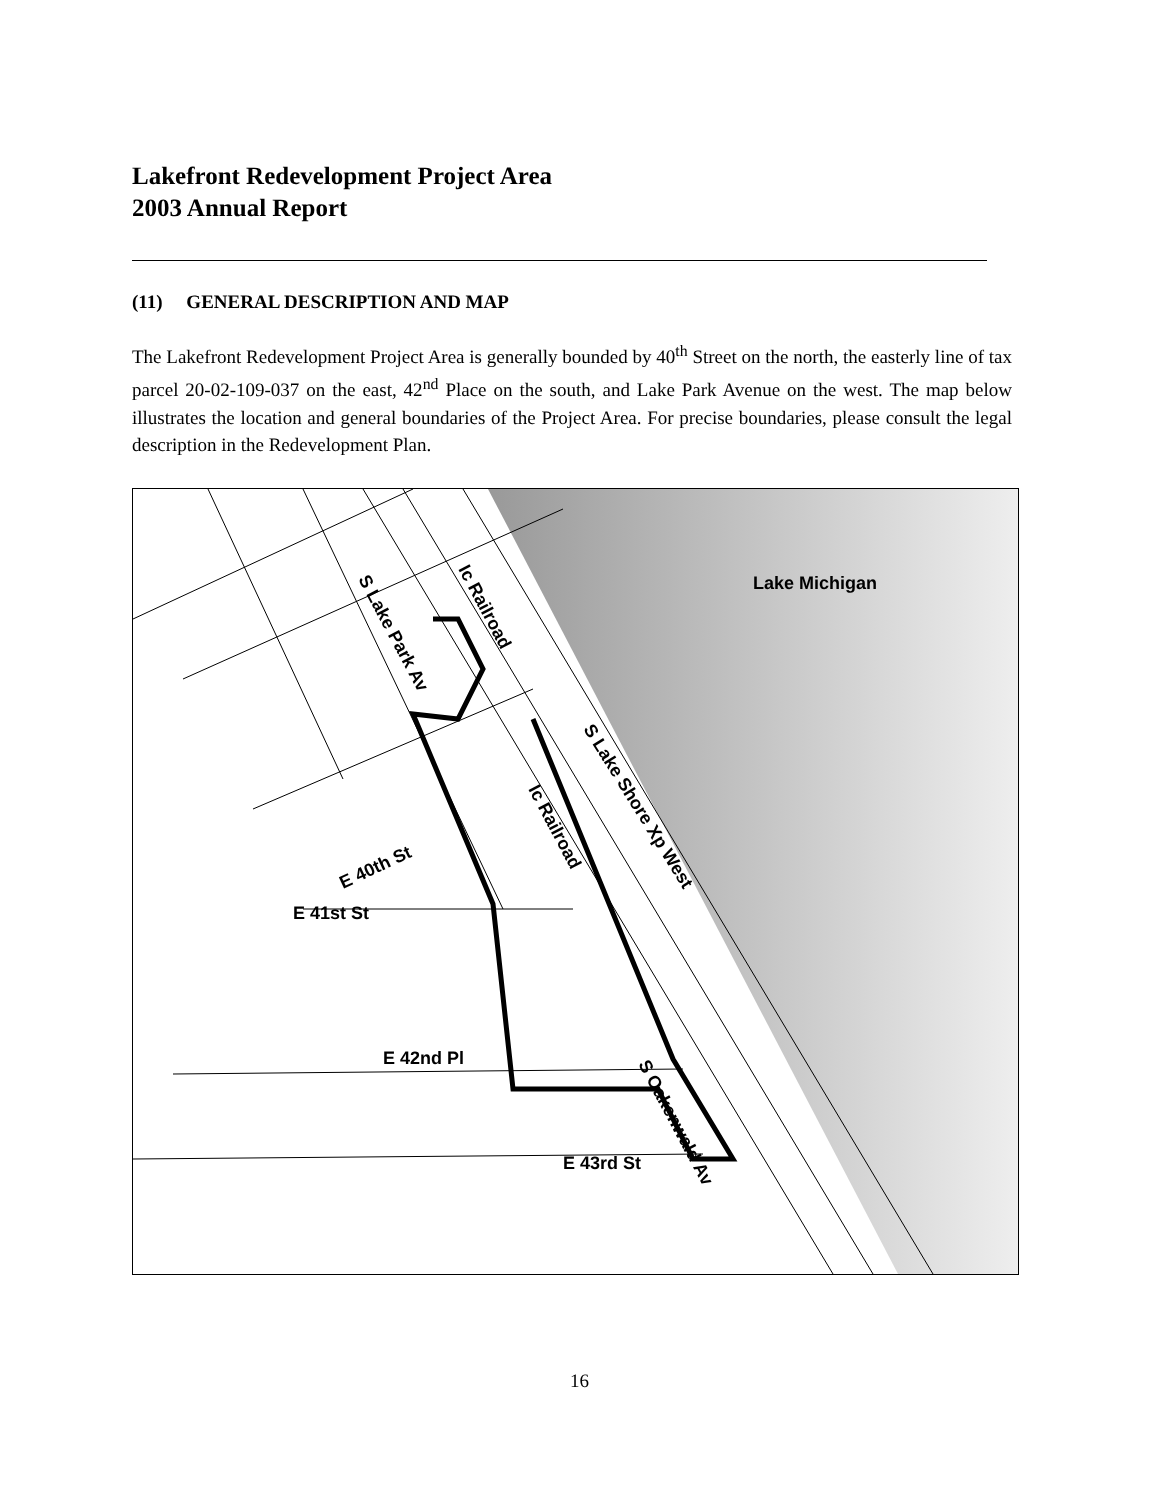Lakefront Redevelopment Project Area
2003 Annual Report
(11) GENERAL DESCRIPTION AND MAP
The Lakefront Redevelopment Project Area is generally bounded by 40<sup>th</sup> Street on the north, the easterly line of tax parcel 20-02-109-037 on the east, 42<sup>nd</sup> Place on the south, and Lake Park Avenue on the west. The map below illustrates the location and general boundaries of the Project Area. For precise boundaries, please consult the legal description in the Redevelopment Plan.
Lake Michigan
E 41st St
E 42nd Pl
E 43rd St
E 40th St
S Lake Park Av
Ic Railroad
Ic Railroad
S Lake Shore Xp West
S Oakenwald Av
16